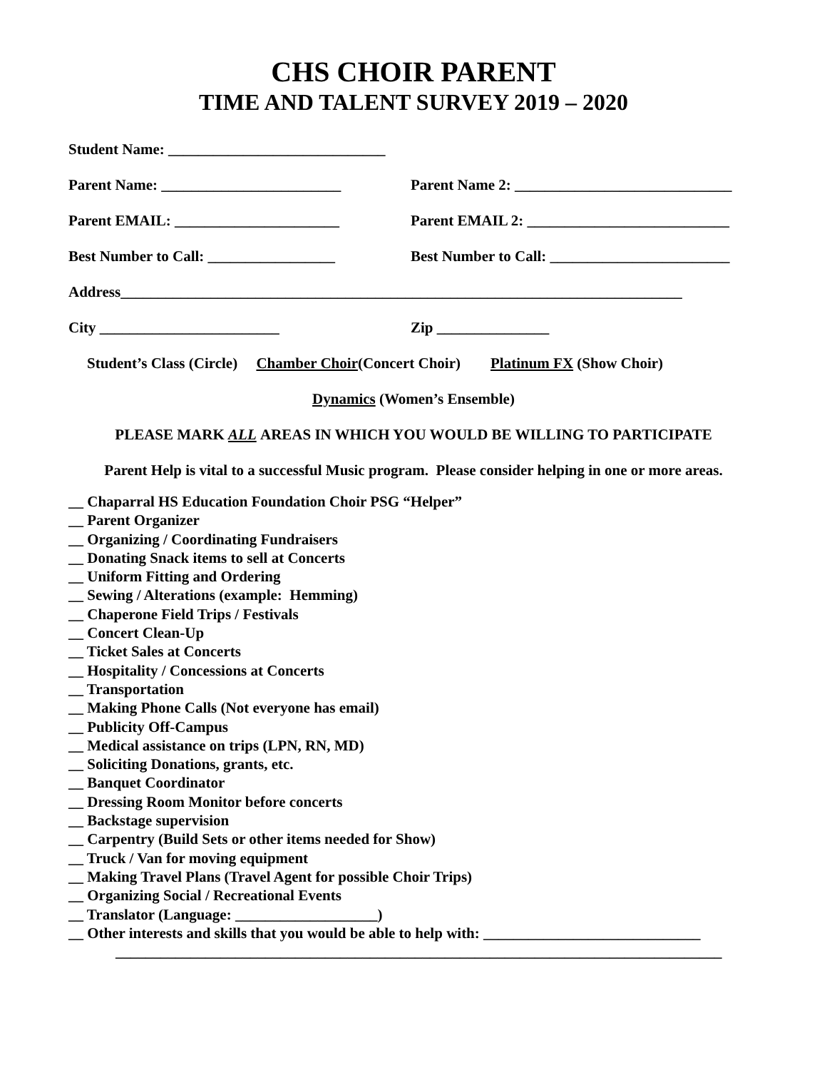CHS CHOIR PARENT
TIME AND TALENT SURVEY 2019 – 2020
Student Name: _____________________________
Parent Name: ________________________
Parent Name 2: _____________________________
Parent EMAIL: ______________________
Parent EMAIL 2: ___________________________
Best Number to Call: _________________
Best Number to Call: ________________________
Address___________________________________________________________________________
City ________________________ Zip _______________
Student’s Class (Circle) Chamber Choir (Concert Choir) Platinum FX (Show Choir)
Dynamics (Women’s Ensemble)
PLEASE MARK ALL AREAS IN WHICH YOU WOULD BE WILLING TO PARTICIPATE
Parent Help is vital to a successful Music program. Please consider helping in one or more areas.
__ Chaparral HS Education Foundation Choir PSG “Helper”
__ Parent Organizer
__ Organizing / Coordinating Fundraisers
__ Donating Snack items to sell at Concerts
__ Uniform Fitting and Ordering
__ Sewing / Alterations (example: Hemming)
__ Chaperone Field Trips / Festivals
__ Concert Clean-Up
__ Ticket Sales at Concerts
__ Hospitality / Concessions at Concerts
__ Transportation
__ Making Phone Calls (Not everyone has email)
__ Publicity Off-Campus
__ Medical assistance on trips (LPN, RN, MD)
__ Soliciting Donations, grants, etc.
__ Banquet Coordinator
__ Dressing Room Monitor before concerts
__ Backstage supervision
__ Carpentry (Build Sets or other items needed for Show)
__ Truck / Van for moving equipment
__ Making Travel Plans (Travel Agent for possible Choir Trips)
__ Organizing Social / Recreational Events
__ Translator (Language: ___________________)
__ Other interests and skills that you would be able to help with: _____________________________
_________________________________________________________________________________